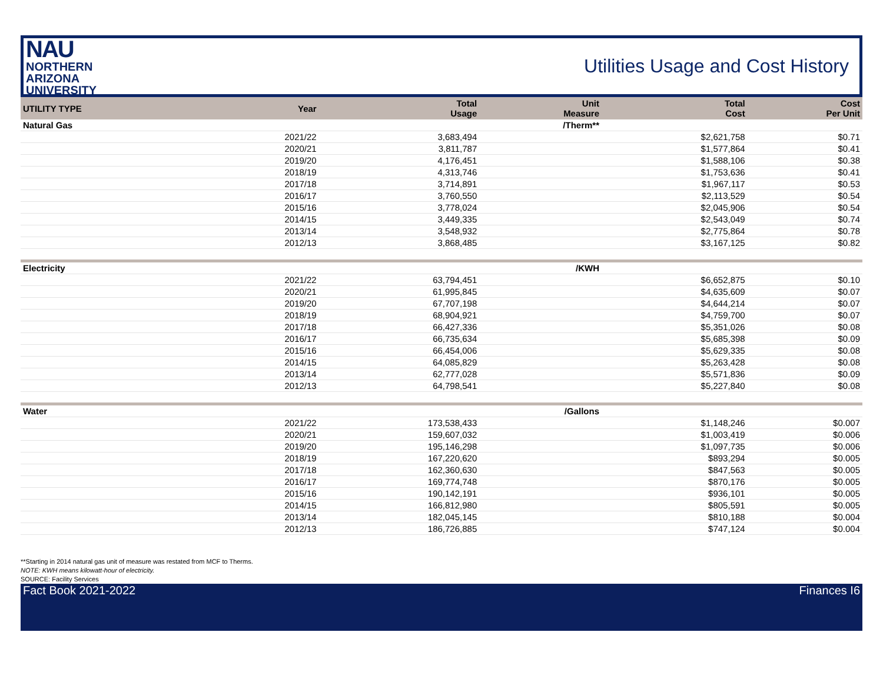NAU
NORTHERN
ARIZONA
UNIVERSITY
Utilities Usage and Cost History
| UTILITY TYPE | Year | Total Usage | Unit Measure | Total Cost | Cost Per Unit |
| --- | --- | --- | --- | --- | --- |
| Natural Gas | | | /Therm** | | |
| | 2021/22 | 3,683,494 | | $2,621,758 | $0.71 |
| | 2020/21 | 3,811,787 | | $1,577,864 | $0.41 |
| | 2019/20 | 4,176,451 | | $1,588,106 | $0.38 |
| | 2018/19 | 4,313,746 | | $1,753,636 | $0.41 |
| | 2017/18 | 3,714,891 | | $1,967,117 | $0.53 |
| | 2016/17 | 3,760,550 | | $2,113,529 | $0.54 |
| | 2015/16 | 3,778,024 | | $2,045,906 | $0.54 |
| | 2014/15 | 3,449,335 | | $2,543,049 | $0.74 |
| | 2013/14 | 3,548,932 | | $2,775,864 | $0.78 |
| | 2012/13 | 3,868,485 | | $3,167,125 | $0.82 |
| Electricity | | | /KWH | | |
| | 2021/22 | 63,794,451 | | $6,652,875 | $0.10 |
| | 2020/21 | 61,995,845 | | $4,635,609 | $0.07 |
| | 2019/20 | 67,707,198 | | $4,644,214 | $0.07 |
| | 2018/19 | 68,904,921 | | $4,759,700 | $0.07 |
| | 2017/18 | 66,427,336 | | $5,351,026 | $0.08 |
| | 2016/17 | 66,735,634 | | $5,685,398 | $0.09 |
| | 2015/16 | 66,454,006 | | $5,629,335 | $0.08 |
| | 2014/15 | 64,085,829 | | $5,263,428 | $0.08 |
| | 2013/14 | 62,777,028 | | $5,571,836 | $0.09 |
| | 2012/13 | 64,798,541 | | $5,227,840 | $0.08 |
| Water | | | /Gallons | | |
| | 2021/22 | 173,538,433 | | $1,148,246 | $0.007 |
| | 2020/21 | 159,607,032 | | $1,003,419 | $0.006 |
| | 2019/20 | 195,146,298 | | $1,097,735 | $0.006 |
| | 2018/19 | 167,220,620 | | $893,294 | $0.005 |
| | 2017/18 | 162,360,630 | | $847,563 | $0.005 |
| | 2016/17 | 169,774,748 | | $870,176 | $0.005 |
| | 2015/16 | 190,142,191 | | $936,101 | $0.005 |
| | 2014/15 | 166,812,980 | | $805,591 | $0.005 |
| | 2013/14 | 182,045,145 | | $810,188 | $0.004 |
| | 2012/13 | 186,726,885 | | $747,124 | $0.004 |
**Starting in 2014 natural gas unit of measure was restated from MCF to Therms.
NOTE: KWH means kilowatt-hour of electricity.
SOURCE: Facility Services
Fact Book 2021-2022 Finances I6